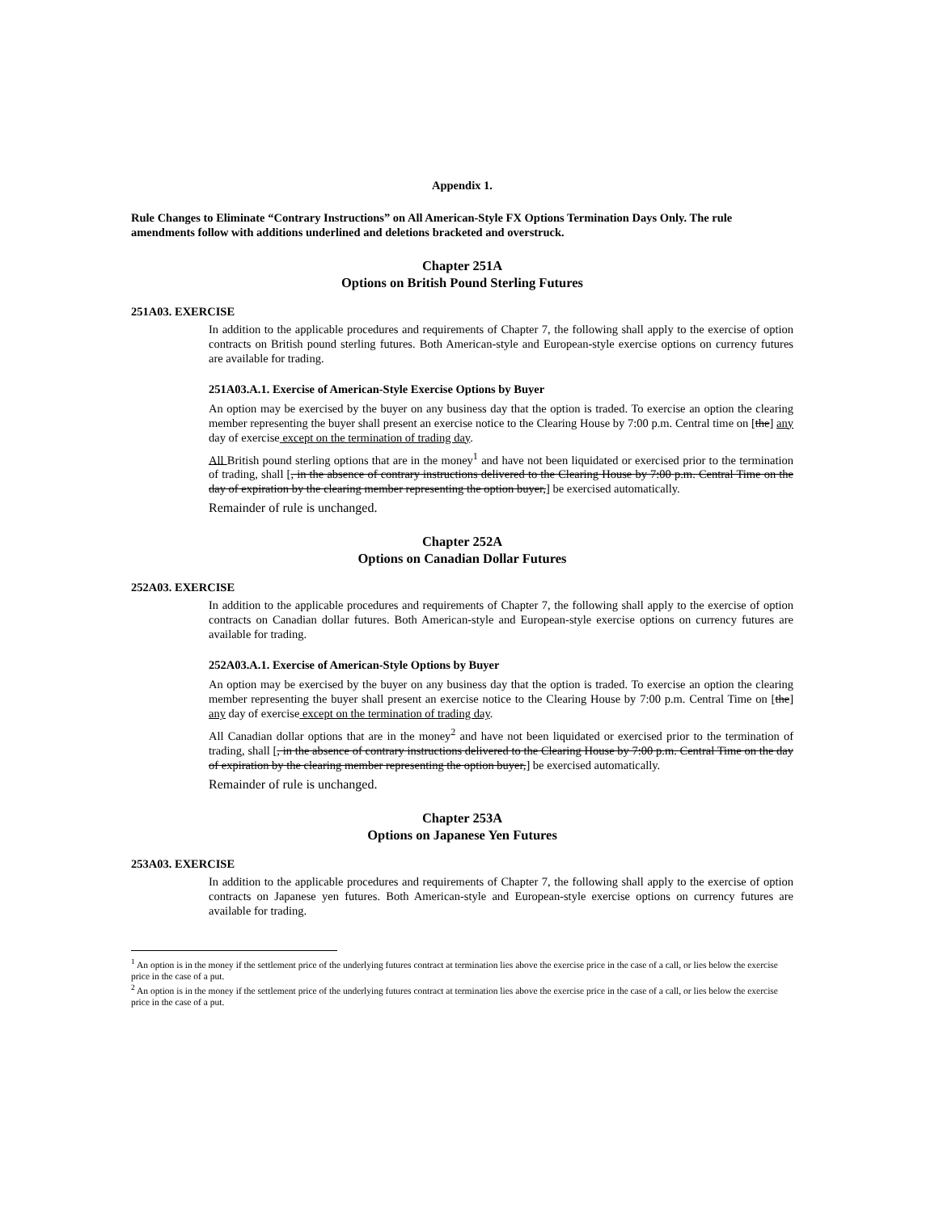Appendix 1.
Rule Changes to Eliminate “Contrary Instructions” on All American-Style FX Options Termination Days Only. The rule amendments follow with additions underlined and deletions bracketed and overstruck.
Chapter 251A
Options on British Pound Sterling Futures
251A03. EXERCISE
In addition to the applicable procedures and requirements of Chapter 7, the following shall apply to the exercise of option contracts on British pound sterling futures. Both American-style and European-style exercise options on currency futures are available for trading.
251A03.A.1. Exercise of American-Style Exercise Options by Buyer
An option may be exercised by the buyer on any business day that the option is traded. To exercise an option the clearing member representing the buyer shall present an exercise notice to the Clearing House by 7:00 p.m. Central time on [the] any day of exercise except on the termination of trading day.
All British pound sterling options that are in the money<sup>1</sup> and have not been liquidated or exercised prior to the termination of trading, shall [, in the absence of contrary instructions delivered to the Clearing House by 7:00 p.m. Central Time on the day of expiration by the clearing member representing the option buyer,] be exercised automatically.
Remainder of rule is unchanged.
Chapter 252A
Options on Canadian Dollar Futures
252A03. EXERCISE
In addition to the applicable procedures and requirements of Chapter 7, the following shall apply to the exercise of option contracts on Canadian dollar futures. Both American-style and European-style exercise options on currency futures are available for trading.
252A03.A.1. Exercise of American-Style Options by Buyer
An option may be exercised by the buyer on any business day that the option is traded. To exercise an option the clearing member representing the buyer shall present an exercise notice to the Clearing House by 7:00 p.m. Central Time on [the] any day of exercise except on the termination of trading day.
All Canadian dollar options that are in the money<sup>2</sup> and have not been liquidated or exercised prior to the termination of trading, shall [, in the absence of contrary instructions delivered to the Clearing House by 7:00 p.m. Central Time on the day of expiration by the clearing member representing the option buyer,] be exercised automatically.
Remainder of rule is unchanged.
Chapter 253A
Options on Japanese Yen Futures
253A03. EXERCISE
In addition to the applicable procedures and requirements of Chapter 7, the following shall apply to the exercise of option contracts on Japanese yen futures. Both American-style and European-style exercise options on currency futures are available for trading.
<sup>1</sup> An option is in the money if the settlement price of the underlying futures contract at termination lies above the exercise price in the case of a call, or lies below the exercise price in the case of a put.
<sup>2</sup> An option is in the money if the settlement price of the underlying futures contract at termination lies above the exercise price in the case of a call, or lies below the exercise price in the case of a put.